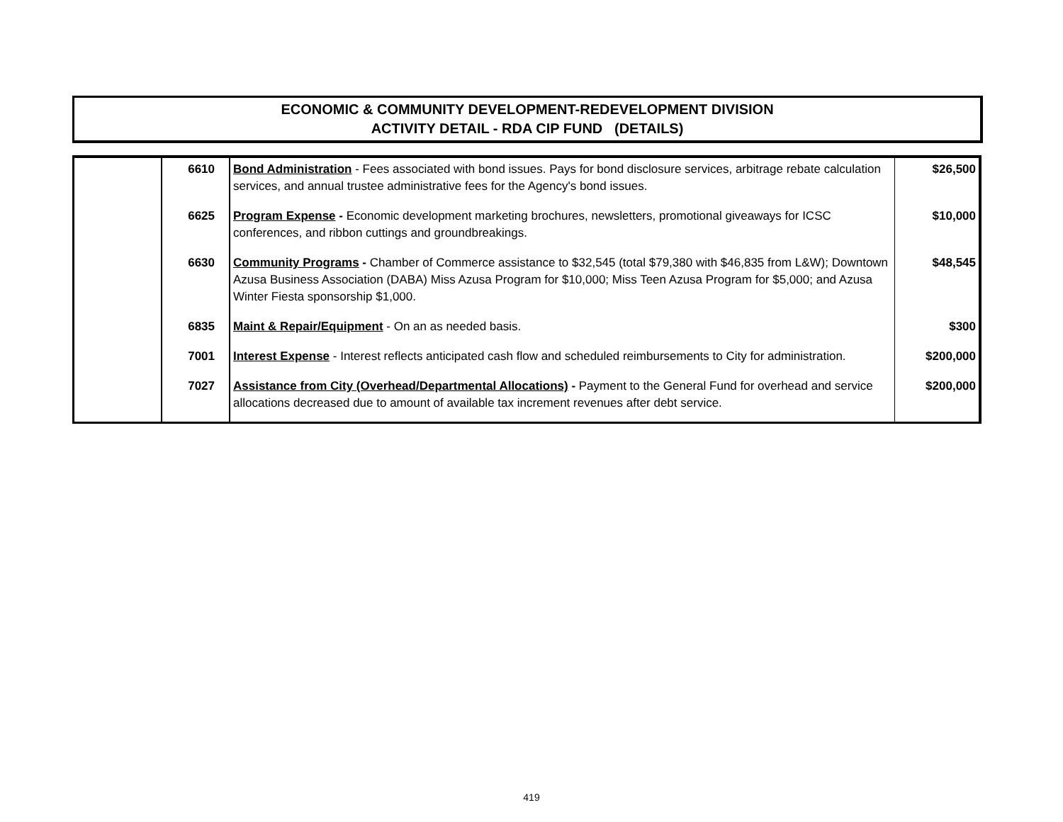ECONOMIC & COMMUNITY DEVELOPMENT-REDEVELOPMENT DIVISION
ACTIVITY DETAIL - RDA CIP FUND (DETAILS)
| | 6610 | Bond Administration - Fees associated with bond issues. Pays for bond disclosure services, arbitrage rebate calculation services, and annual trustee administrative fees for the Agency's bond issues. | $26,500 |
| | 6625 | Program Expense - Economic development marketing brochures, newsletters, promotional giveaways for ICSC conferences, and ribbon cuttings and groundbreakings. | $10,000 |
| | 6630 | Community Programs - Chamber of Commerce assistance to $32,545 (total $79,380 with $46,835 from L&W); Downtown Azusa Business Association (DABA) Miss Azusa Program for $10,000; Miss Teen Azusa Program for $5,000; and Azusa Winter Fiesta sponsorship $1,000. | $48,545 |
| | 6835 | Maint & Repair/Equipment - On an as needed basis. | $300 |
| | 7001 | Interest Expense - Interest reflects anticipated cash flow and scheduled reimbursements to City for administration. | $200,000 |
| | 7027 | Assistance from City (Overhead/Departmental Allocations) - Payment to the General Fund for overhead and service allocations decreased due to amount of available tax increment revenues after debt service. | $200,000 |
419